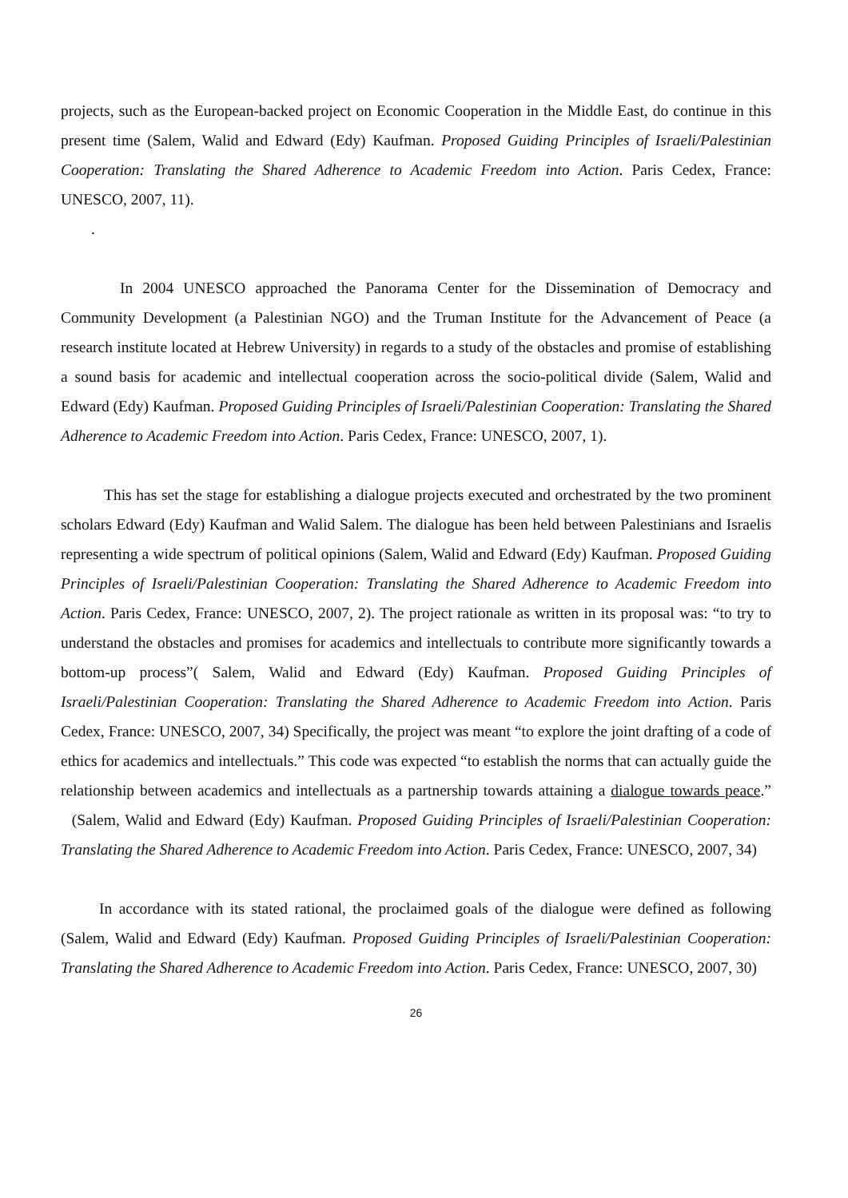projects, such as the European-backed project on Economic Cooperation in the Middle East, do continue in this present time (Salem, Walid and Edward (Edy) Kaufman. Proposed Guiding Principles of Israeli/Palestinian Cooperation: Translating the Shared Adherence to Academic Freedom into Action. Paris Cedex, France: UNESCO, 2007, 11).
.
In 2004 UNESCO approached the Panorama Center for the Dissemination of Democracy and Community Development (a Palestinian NGO) and the Truman Institute for the Advancement of Peace (a research institute located at Hebrew University) in regards to a study of the obstacles and promise of establishing a sound basis for academic and intellectual cooperation across the socio-political divide (Salem, Walid and Edward (Edy) Kaufman. Proposed Guiding Principles of Israeli/Palestinian Cooperation: Translating the Shared Adherence to Academic Freedom into Action. Paris Cedex, France: UNESCO, 2007, 1).
This has set the stage for establishing a dialogue projects executed and orchestrated by the two prominent scholars Edward (Edy) Kaufman and Walid Salem. The dialogue has been held between Palestinians and Israelis representing a wide spectrum of political opinions (Salem, Walid and Edward (Edy) Kaufman. Proposed Guiding Principles of Israeli/Palestinian Cooperation: Translating the Shared Adherence to Academic Freedom into Action. Paris Cedex, France: UNESCO, 2007, 2). The project rationale as written in its proposal was: “to try to understand the obstacles and promises for academics and intellectuals to contribute more significantly towards a bottom-up process”( Salem, Walid and Edward (Edy) Kaufman. Proposed Guiding Principles of Israeli/Palestinian Cooperation: Translating the Shared Adherence to Academic Freedom into Action. Paris Cedex, France: UNESCO, 2007, 34) Specifically, the project was meant “to explore the joint drafting of a code of ethics for academics and intellectuals.” This code was expected “to establish the norms that can actually guide the relationship between academics and intellectuals as a partnership towards attaining a dialogue towards peace.” (Salem, Walid and Edward (Edy) Kaufman. Proposed Guiding Principles of Israeli/Palestinian Cooperation: Translating the Shared Adherence to Academic Freedom into Action. Paris Cedex, France: UNESCO, 2007, 34)
In accordance with its stated rational, the proclaimed goals of the dialogue were defined as following (Salem, Walid and Edward (Edy) Kaufman. Proposed Guiding Principles of Israeli/Palestinian Cooperation: Translating the Shared Adherence to Academic Freedom into Action. Paris Cedex, France: UNESCO, 2007, 30)
26